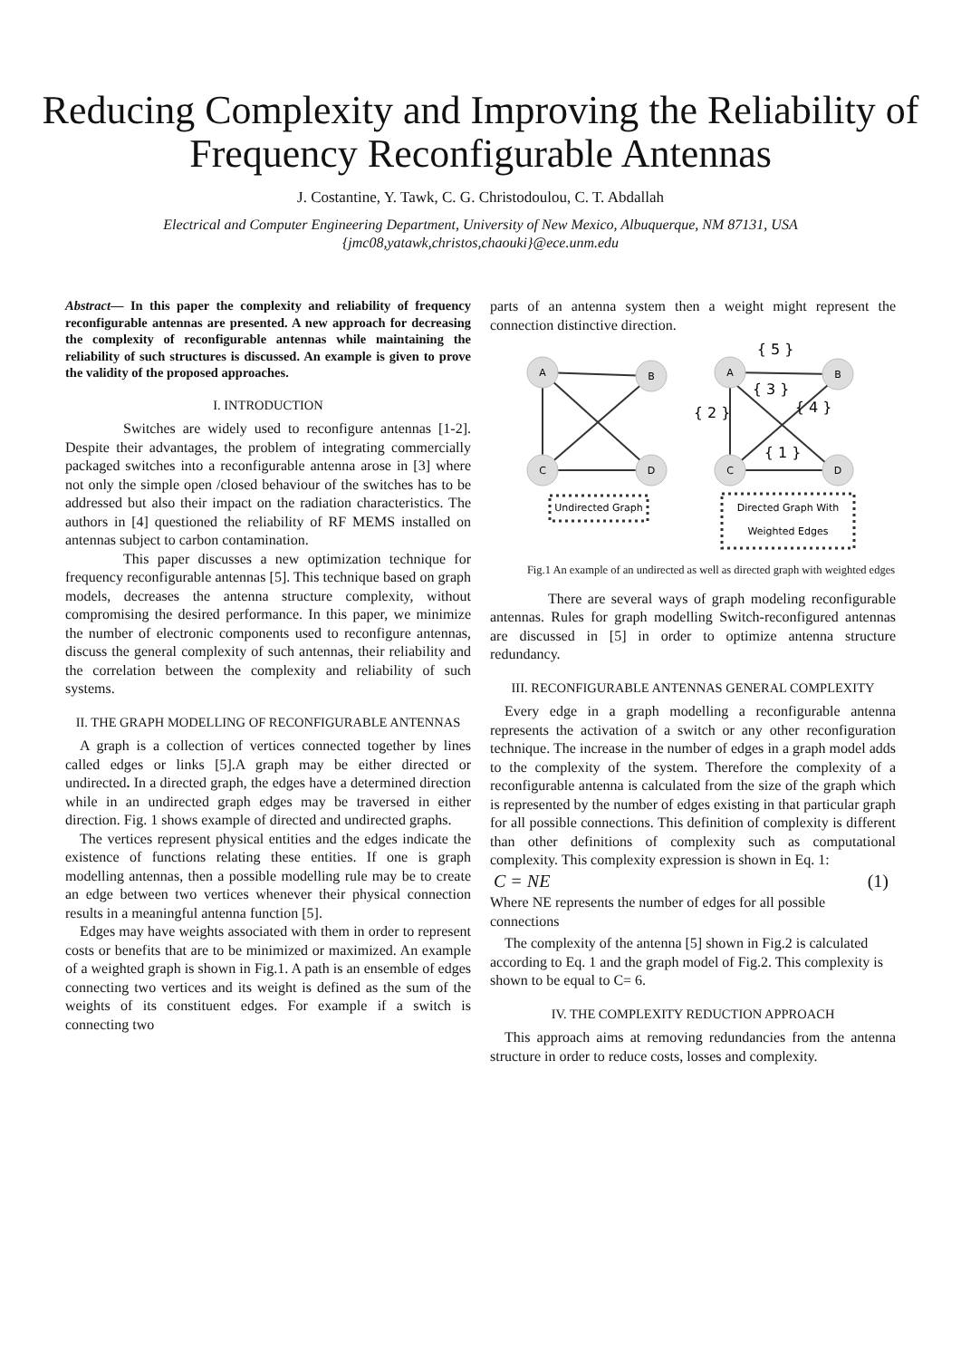Reducing Complexity and Improving the Reliability of Frequency Reconfigurable Antennas
J. Costantine, Y. Tawk, C. G. Christodoulou, C. T. Abdallah
Electrical and Computer Engineering Department, University of New Mexico, Albuquerque, NM 87131, USA
{jmc08,yatawk,christos,chaouki}@ece.unm.edu
Abstract— In this paper the complexity and reliability of frequency reconfigurable antennas are presented. A new approach for decreasing the complexity of reconfigurable antennas while maintaining the reliability of such structures is discussed. An example is given to prove the validity of the proposed approaches.
I. INTRODUCTION
Switches are widely used to reconfigure antennas [1-2]. Despite their advantages, the problem of integrating commercially packaged switches into a reconfigurable antenna arose in [3] where not only the simple open /closed behaviour of the switches has to be addressed but also their impact on the radiation characteristics. The authors in [4] questioned the reliability of RF MEMS installed on antennas subject to carbon contamination.
This paper discusses a new optimization technique for frequency reconfigurable antennas [5]. This technique based on graph models, decreases the antenna structure complexity, without compromising the desired performance. In this paper, we minimize the number of electronic components used to reconfigure antennas, discuss the general complexity of such antennas, their reliability and the correlation between the complexity and reliability of such systems.
II. THE GRAPH MODELLING OF RECONFIGURABLE ANTENNAS
A graph is a collection of vertices connected together by lines called edges or links [5].A graph may be either directed or undirected. In a directed graph, the edges have a determined direction while in an undirected graph edges may be traversed in either direction. Fig. 1 shows example of directed and undirected graphs.
The vertices represent physical entities and the edges indicate the existence of functions relating these entities. If one is graph modelling antennas, then a possible modelling rule may be to create an edge between two vertices whenever their physical connection results in a meaningful antenna function [5].
Edges may have weights associated with them in order to represent costs or benefits that are to be minimized or maximized. An example of a weighted graph is shown in Fig.1. A path is an ensemble of edges connecting two vertices and its weight is defined as the sum of the weights of its constituent edges. For example if a switch is connecting two
parts of an antenna system then a weight might represent the connection distinctive direction.
A
B
C
D
A
B
C
D
{ 5 }
{ 3 }
{ 2 }
{ 4 }
{ 1 }
Undirected Graph
Directed Graph With
Weighted Edges
Fig.1 An example of an undirected as well as directed graph with weighted edges
There are several ways of graph modeling reconfigurable antennas. Rules for graph modelling Switch-reconfigured antennas are discussed in [5] in order to optimize antenna structure redundancy.
III. RECONFIGURABLE ANTENNAS GENERAL COMPLEXITY
Every edge in a graph modelling a reconfigurable antenna represents the activation of a switch or any other reconfiguration technique. The increase in the number of edges in a graph model adds to the complexity of the system. Therefore the complexity of a reconfigurable antenna is calculated from the size of the graph which is represented by the number of edges existing in that particular graph for all possible connections. This definition of complexity is different than other definitions of complexity such as computational complexity. This complexity expression is shown in Eq. 1:
C = NE (1)
Where NE represents the number of edges for all possible connections
The complexity of the antenna [5] shown in Fig.2 is calculated according to Eq. 1 and the graph model of Fig.2. This complexity is shown to be equal to C= 6.
IV. THE COMPLEXITY REDUCTION APPROACH
This approach aims at removing redundancies from the antenna structure in order to reduce costs, losses and complexity.